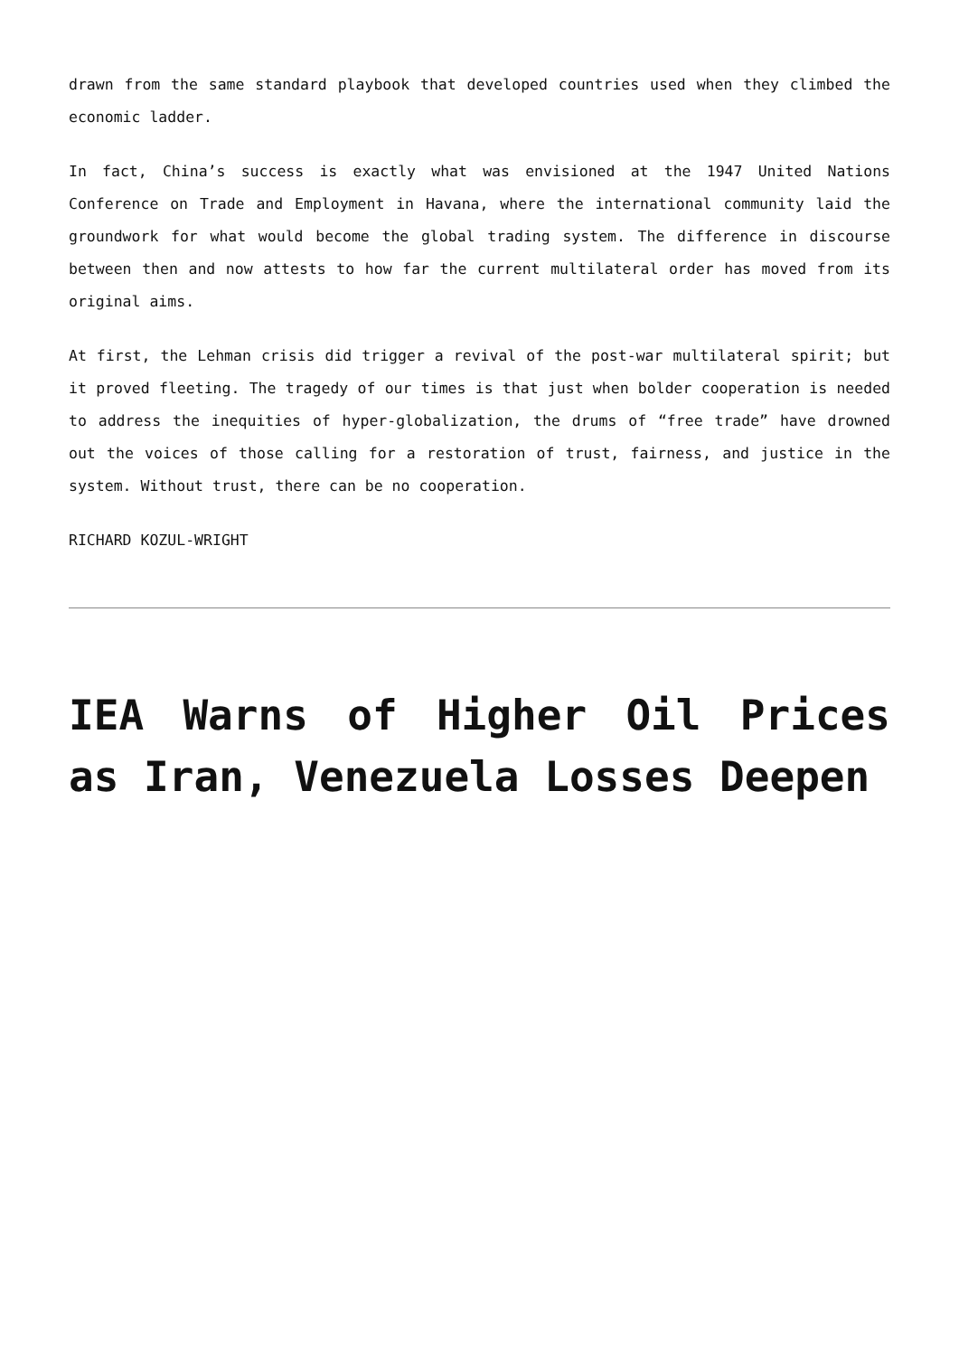drawn from the same standard playbook that developed countries used when they climbed the economic ladder.
In fact, China’s success is exactly what was envisioned at the 1947 United Nations Conference on Trade and Employment in Havana, where the international community laid the groundwork for what would become the global trading system. The difference in discourse between then and now attests to how far the current multilateral order has moved from its original aims.
At first, the Lehman crisis did trigger a revival of the post-war multilateral spirit; but it proved fleeting. The tragedy of our times is that just when bolder cooperation is needed to address the inequities of hyper-globalization, the drums of “free trade” have drowned out the voices of those calling for a restoration of trust, fairness, and justice in the system. Without trust, there can be no cooperation.
RICHARD KOZUL-WRIGHT
IEA Warns of Higher Oil Prices as Iran, Venezuela Losses Deepen